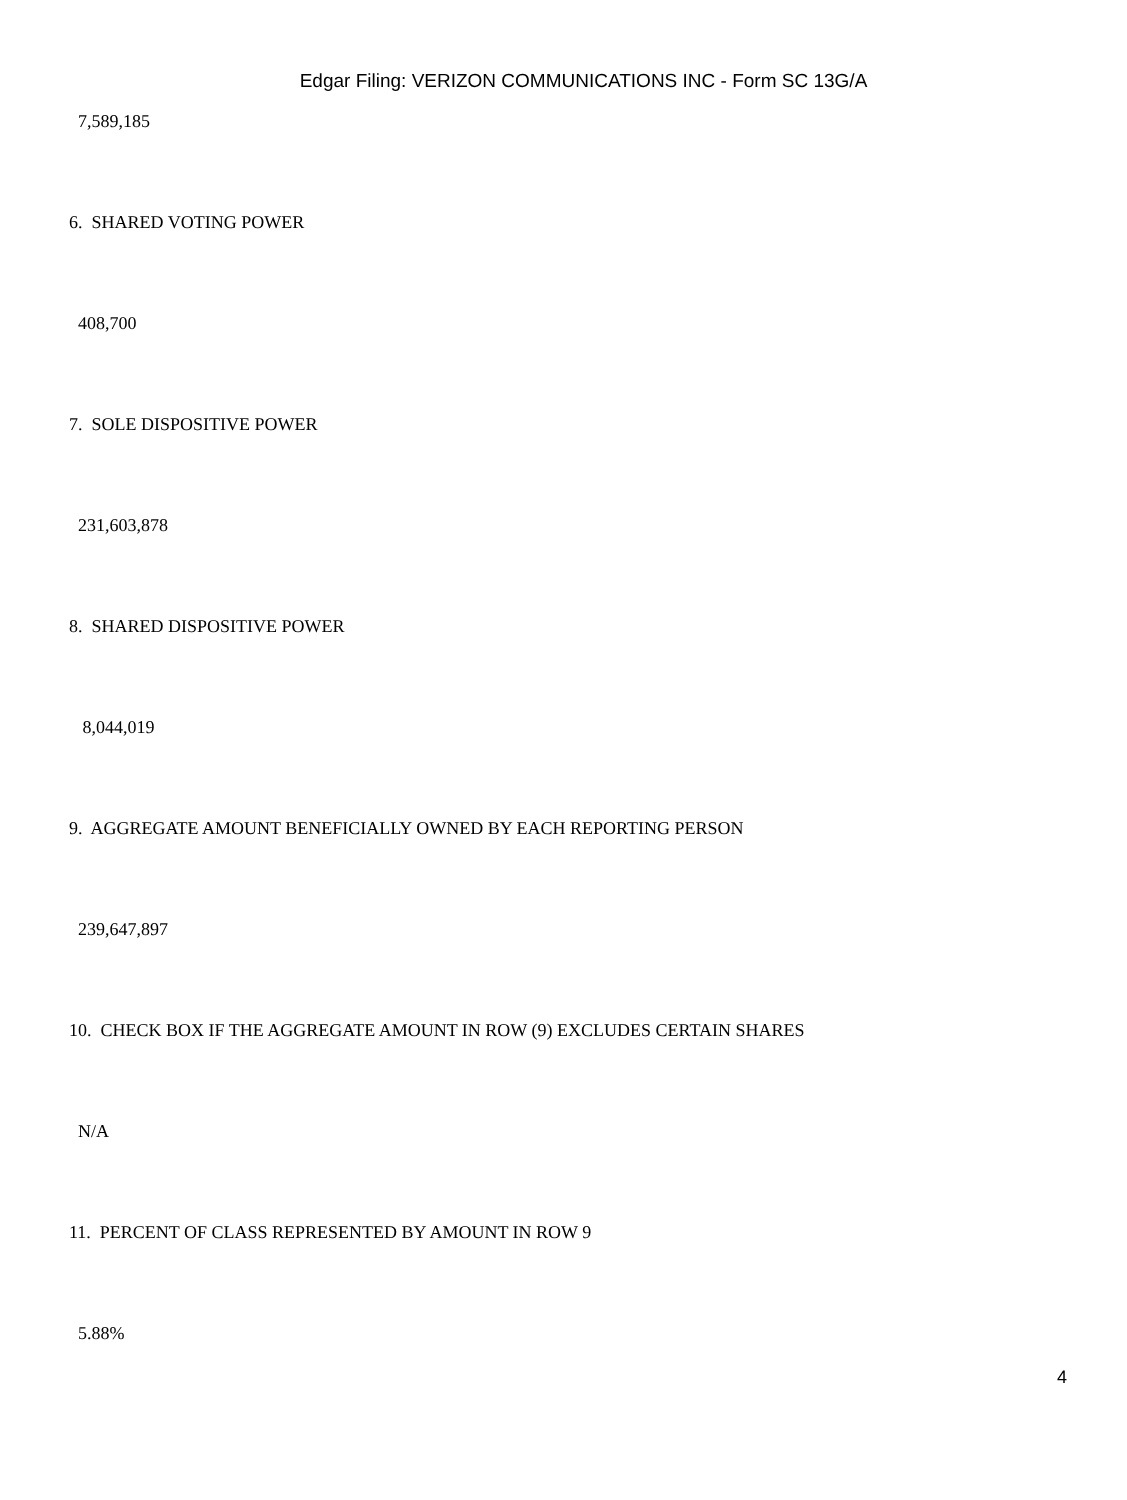Edgar Filing: VERIZON COMMUNICATIONS INC - Form SC 13G/A
7,589,185
6. SHARED VOTING POWER
408,700
7. SOLE DISPOSITIVE POWER
231,603,878
8. SHARED DISPOSITIVE POWER
8,044,019
9. AGGREGATE AMOUNT BENEFICIALLY OWNED BY EACH REPORTING PERSON
239,647,897
10. CHECK BOX IF THE AGGREGATE AMOUNT IN ROW (9) EXCLUDES CERTAIN SHARES
N/A
11. PERCENT OF CLASS REPRESENTED BY AMOUNT IN ROW 9
5.88%
4